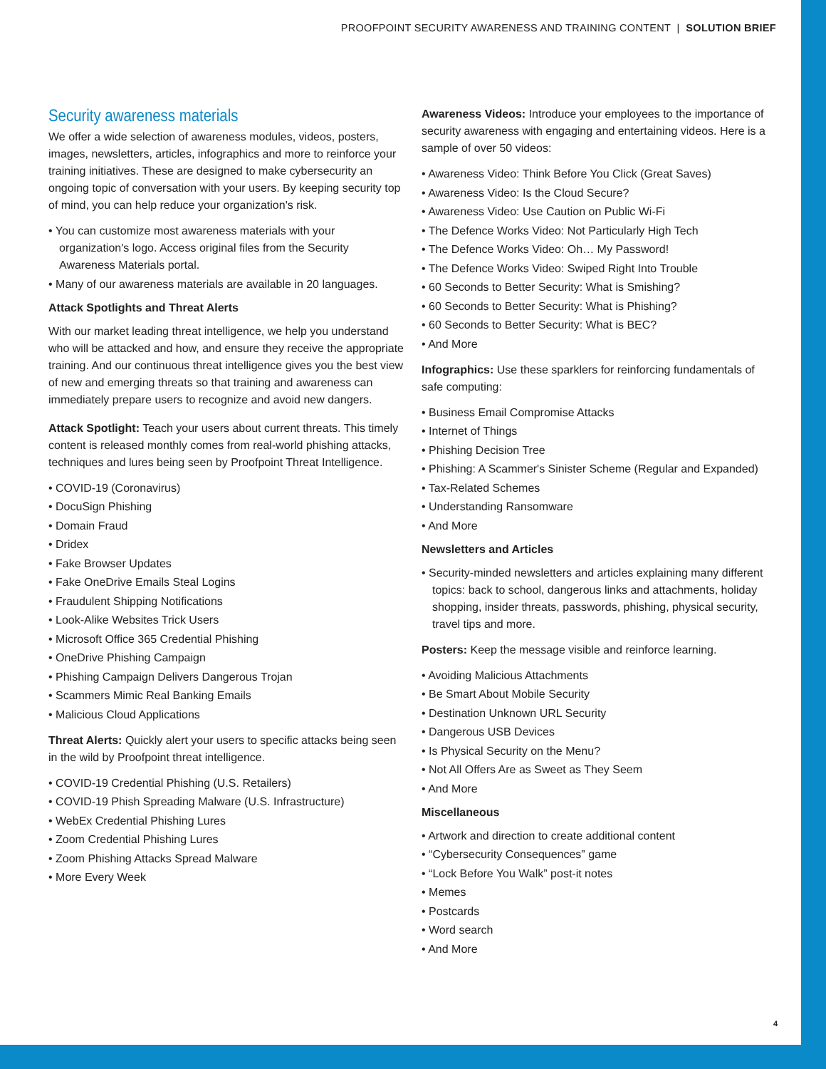PROOFPOINT SECURITY AWARENESS AND TRAINING CONTENT | SOLUTION BRIEF
Security awareness materials
We offer a wide selection of awareness modules, videos, posters, images, newsletters, articles, infographics and more to reinforce your training initiatives. These are designed to make cybersecurity an ongoing topic of conversation with your users. By keeping security top of mind, you can help reduce your organization's risk.
• You can customize most awareness materials with your organization's logo. Access original files from the Security Awareness Materials portal.
• Many of our awareness materials are available in 20 languages.
Attack Spotlights and Threat Alerts
With our market leading threat intelligence, we help you understand who will be attacked and how, and ensure they receive the appropriate training. And our continuous threat intelligence gives you the best view of new and emerging threats so that training and awareness can immediately prepare users to recognize and avoid new dangers.
Attack Spotlight: Teach your users about current threats. This timely content is released monthly comes from real-world phishing attacks, techniques and lures being seen by Proofpoint Threat Intelligence.
• COVID-19 (Coronavirus)
• DocuSign Phishing
• Domain Fraud
• Dridex
• Fake Browser Updates
• Fake OneDrive Emails Steal Logins
• Fraudulent Shipping Notifications
• Look-Alike Websites Trick Users
• Microsoft Office 365 Credential Phishing
• OneDrive Phishing Campaign
• Phishing Campaign Delivers Dangerous Trojan
• Scammers Mimic Real Banking Emails
• Malicious Cloud Applications
Threat Alerts: Quickly alert your users to specific attacks being seen in the wild by Proofpoint threat intelligence.
• COVID-19 Credential Phishing (U.S. Retailers)
• COVID-19 Phish Spreading Malware (U.S. Infrastructure)
• WebEx Credential Phishing Lures
• Zoom Credential Phishing Lures
• Zoom Phishing Attacks Spread Malware
• More Every Week
Awareness Videos: Introduce your employees to the importance of security awareness with engaging and entertaining videos. Here is a sample of over 50 videos:
• Awareness Video: Think Before You Click (Great Saves)
• Awareness Video: Is the Cloud Secure?
• Awareness Video: Use Caution on Public Wi-Fi
• The Defence Works Video: Not Particularly High Tech
• The Defence Works Video: Oh… My Password!
• The Defence Works Video: Swiped Right Into Trouble
• 60 Seconds to Better Security: What is Smishing?
• 60 Seconds to Better Security: What is Phishing?
• 60 Seconds to Better Security: What is BEC?
• And More
Infographics: Use these sparklers for reinforcing fundamentals of safe computing:
• Business Email Compromise Attacks
• Internet of Things
• Phishing Decision Tree
• Phishing: A Scammer's Sinister Scheme (Regular and Expanded)
• Tax-Related Schemes
• Understanding Ransomware
• And More
Newsletters and Articles
• Security-minded newsletters and articles explaining many different topics: back to school, dangerous links and attachments, holiday shopping, insider threats, passwords, phishing, physical security, travel tips and more.
Posters: Keep the message visible and reinforce learning.
• Avoiding Malicious Attachments
• Be Smart About Mobile Security
• Destination Unknown URL Security
• Dangerous USB Devices
• Is Physical Security on the Menu?
• Not All Offers Are as Sweet as They Seem
• And More
Miscellaneous
• Artwork and direction to create additional content
• “Cybersecurity Consequences” game
• “Lock Before You Walk” post-it notes
• Memes
• Postcards
• Word search
• And More
4